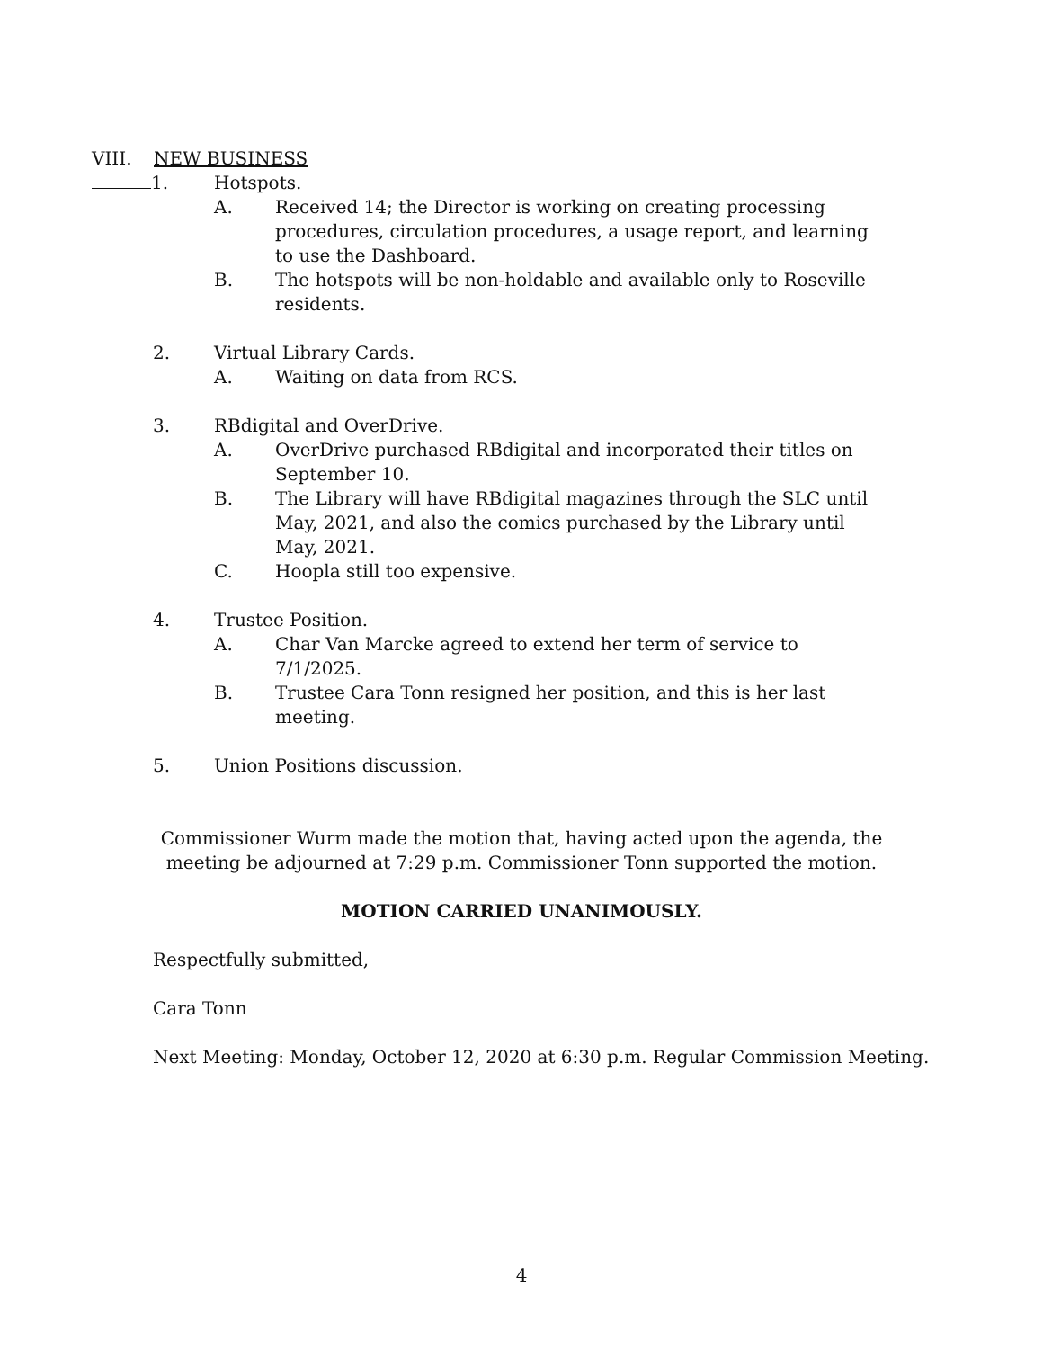VIII. NEW BUSINESS
1. Hotspots.
A. Received 14; the Director is working on creating processing procedures, circulation procedures, a usage report, and learning to use the Dashboard.
B. The hotspots will be non-holdable and available only to Roseville residents.
2. Virtual Library Cards.
A. Waiting on data from RCS.
3. RBdigital and OverDrive.
A. OverDrive purchased RBdigital and incorporated their titles on September 10.
B. The Library will have RBdigital magazines through the SLC until May, 2021, and also the comics purchased by the Library until May, 2021.
C. Hoopla still too expensive.
4. Trustee Position.
A. Char Van Marcke agreed to extend her term of service to 7/1/2025.
B. Trustee Cara Tonn resigned her position, and this is her last meeting.
5. Union Positions discussion.
Commissioner Wurm made the motion that, having acted upon the agenda, the
meeting be adjourned at 7:29 p.m. Commissioner Tonn supported the motion.
MOTION CARRIED UNANIMOUSLY.
Respectfully submitted,
Cara Tonn
Next Meeting: Monday, October 12, 2020 at 6:30 p.m. Regular Commission Meeting.
4